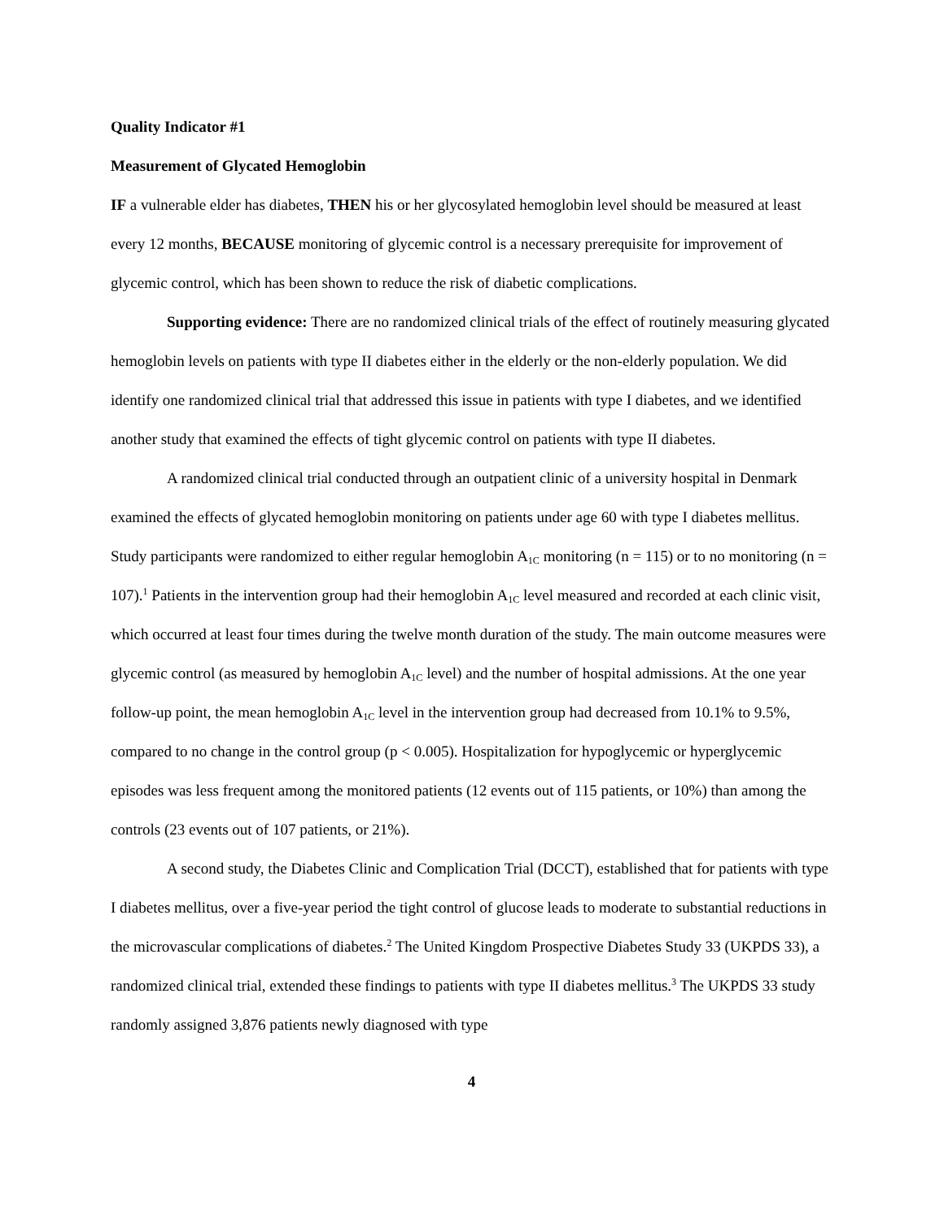Quality Indicator #1
Measurement of Glycated Hemoglobin
IF a vulnerable elder has diabetes, THEN his or her glycosylated hemoglobin level should be measured at least every 12 months, BECAUSE monitoring of glycemic control is a necessary prerequisite for improvement of glycemic control, which has been shown to reduce the risk of diabetic complications.
Supporting evidence: There are no randomized clinical trials of the effect of routinely measuring glycated hemoglobin levels on patients with type II diabetes either in the elderly or the non-elderly population. We did identify one randomized clinical trial that addressed this issue in patients with type I diabetes, and we identified another study that examined the effects of tight glycemic control on patients with type II diabetes.
A randomized clinical trial conducted through an outpatient clinic of a university hospital in Denmark examined the effects of glycated hemoglobin monitoring on patients under age 60 with type I diabetes mellitus. Study participants were randomized to either regular hemoglobin A<sub>1C</sub> monitoring (n = 115) or to no monitoring (n = 107).<sup>1</sup> Patients in the intervention group had their hemoglobin A<sub>1C</sub> level measured and recorded at each clinic visit, which occurred at least four times during the twelve month duration of the study. The main outcome measures were glycemic control (as measured by hemoglobin A<sub>1C</sub> level) and the number of hospital admissions. At the one year follow-up point, the mean hemoglobin A<sub>1C</sub> level in the intervention group had decreased from 10.1% to 9.5%, compared to no change in the control group (p < 0.005). Hospitalization for hypoglycemic or hyperglycemic episodes was less frequent among the monitored patients (12 events out of 115 patients, or 10%) than among the controls (23 events out of 107 patients, or 21%).
A second study, the Diabetes Clinic and Complication Trial (DCCT), established that for patients with type I diabetes mellitus, over a five-year period the tight control of glucose leads to moderate to substantial reductions in the microvascular complications of diabetes.<sup>2</sup> The United Kingdom Prospective Diabetes Study 33 (UKPDS 33), a randomized clinical trial, extended these findings to patients with type II diabetes mellitus.<sup>3</sup> The UKPDS 33 study randomly assigned 3,876 patients newly diagnosed with type
4